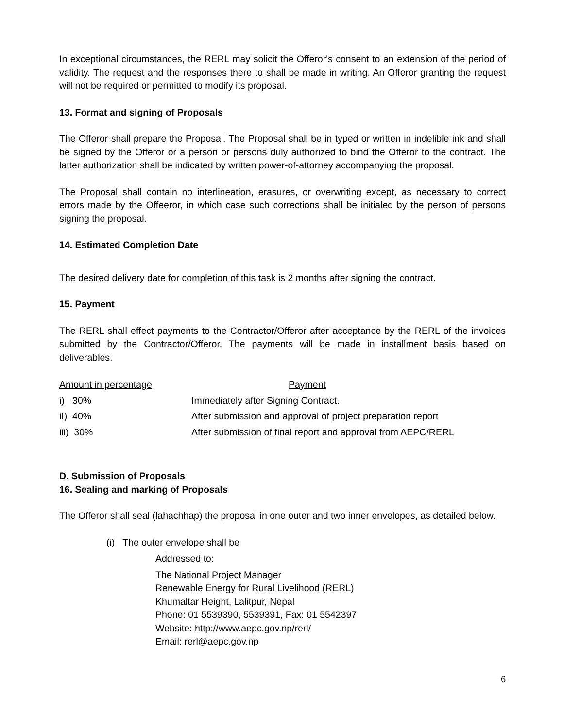In exceptional circumstances, the RERL may solicit the Offeror's consent to an extension of the period of validity. The request and the responses there to shall be made in writing. An Offeror granting the request will not be required or permitted to modify its proposal.
13. Format and signing of Proposals
The Offeror shall prepare the Proposal. The Proposal shall be in typed or written in indelible ink and shall be signed by the Offeror or a person or persons duly authorized to bind the Offeror to the contract. The latter authorization shall be indicated by written power-of-attorney accompanying the proposal.
The Proposal shall contain no interlineation, erasures, or overwriting except, as necessary to correct errors made by the Offeeror, in which case such corrections shall be initialed by the person of persons signing the proposal.
14. Estimated Completion Date
The desired delivery date for completion of this task is 2 months after signing the contract.
15. Payment
The RERL shall effect payments to the Contractor/Offeror after acceptance by the RERL of the invoices submitted by the Contractor/Offeror. The payments will be made in installment basis based on deliverables.
| Amount in percentage | Payment |
| --- | --- |
| i) 30% | Immediately after Signing Contract. |
| iI) 40% | After submission and approval of project preparation report |
| iii) 30% | After submission of final report and approval from AEPC/RERL |
D. Submission of Proposals
16. Sealing and marking of Proposals
The Offeror shall seal (lahachhap) the proposal in one outer and two inner envelopes, as detailed below.
(i) The outer envelope shall be
Addressed to:
The National Project Manager
Renewable Energy for Rural Livelihood (RERL)
Khumaltar Height, Lalitpur, Nepal
Phone: 01 5539390, 5539391, Fax: 01 5542397
Website: http://www.aepc.gov.np/rerl/
Email: rerl@aepc.gov.np
6